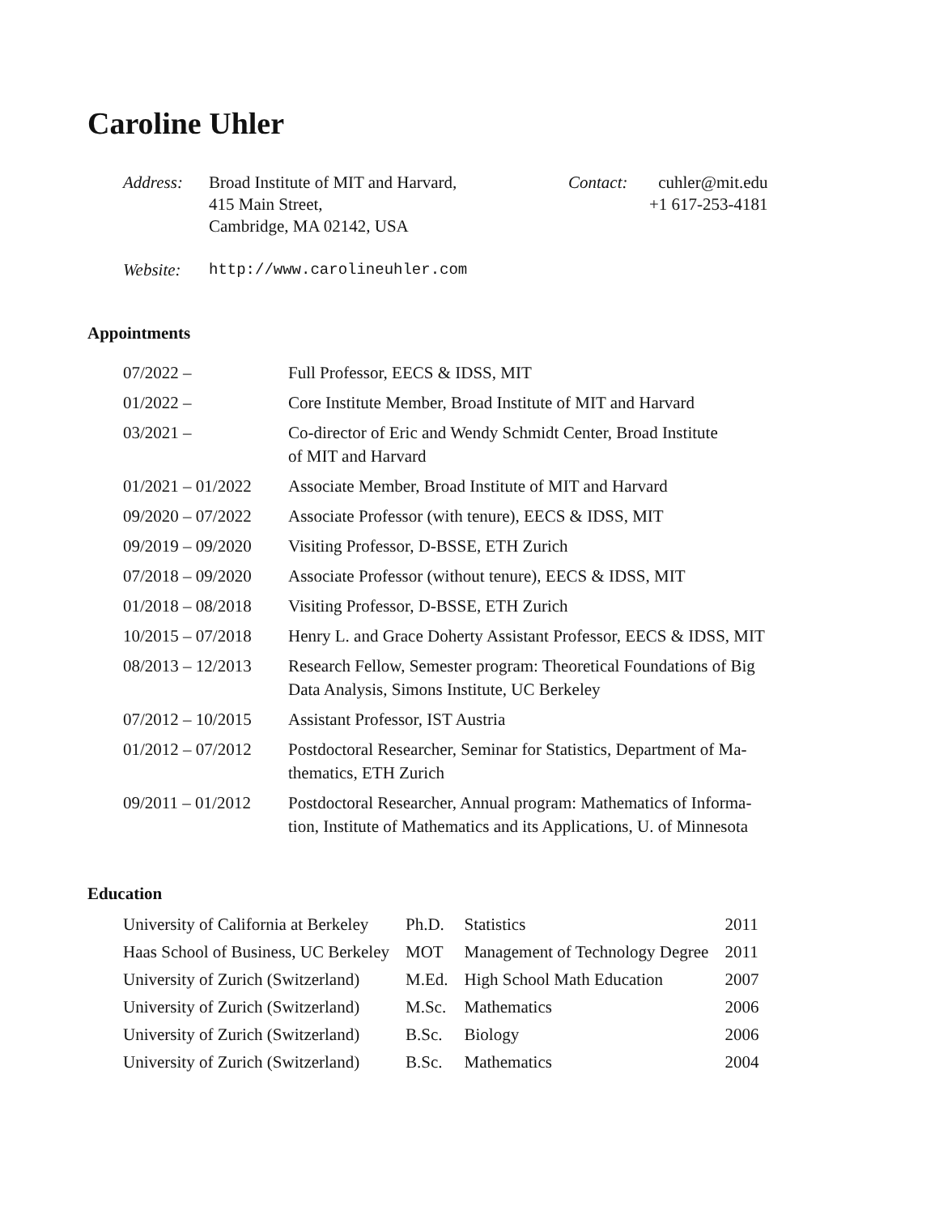Caroline Uhler
Address: Broad Institute of MIT and Harvard,
415 Main Street,
Cambridge, MA 02142, USA
Contact:
cuhler@mit.edu
+1 617-253-4181
Website: http://www.carolineuhler.com
Appointments
| 07/2022 – | Full Professor, EECS & IDSS, MIT |
| 01/2022 – | Core Institute Member, Broad Institute of MIT and Harvard |
| 03/2021 – | Co-director of Eric and Wendy Schmidt Center, Broad Institute of MIT and Harvard |
| 01/2021 – 01/2022 | Associate Member, Broad Institute of MIT and Harvard |
| 09/2020 – 07/2022 | Associate Professor (with tenure), EECS & IDSS, MIT |
| 09/2019 – 09/2020 | Visiting Professor, D-BSSE, ETH Zurich |
| 07/2018 – 09/2020 | Associate Professor (without tenure), EECS & IDSS, MIT |
| 01/2018 – 08/2018 | Visiting Professor, D-BSSE, ETH Zurich |
| 10/2015 – 07/2018 | Henry L. and Grace Doherty Assistant Professor, EECS & IDSS, MIT |
| 08/2013 – 12/2013 | Research Fellow, Semester program: Theoretical Foundations of Big Data Analysis, Simons Institute, UC Berkeley |
| 07/2012 – 10/2015 | Assistant Professor, IST Austria |
| 01/2012 – 07/2012 | Postdoctoral Researcher, Seminar for Statistics, Department of Ma- thematics, ETH Zurich |
| 09/2011 – 01/2012 | Postdoctoral Researcher, Annual program: Mathematics of Informa- tion, Institute of Mathematics and its Applications, U. of Minnesota |
Education
| University of California at Berkeley | Ph.D. | Statistics | 2011 |
| Haas School of Business, UC Berkeley | MOT | Management of Technology Degree | 2011 |
| University of Zurich (Switzerland) | M.Ed. | High School Math Education | 2007 |
| University of Zurich (Switzerland) | M.Sc. | Mathematics | 2006 |
| University of Zurich (Switzerland) | B.Sc. | Biology | 2006 |
| University of Zurich (Switzerland) | B.Sc. | Mathematics | 2004 |